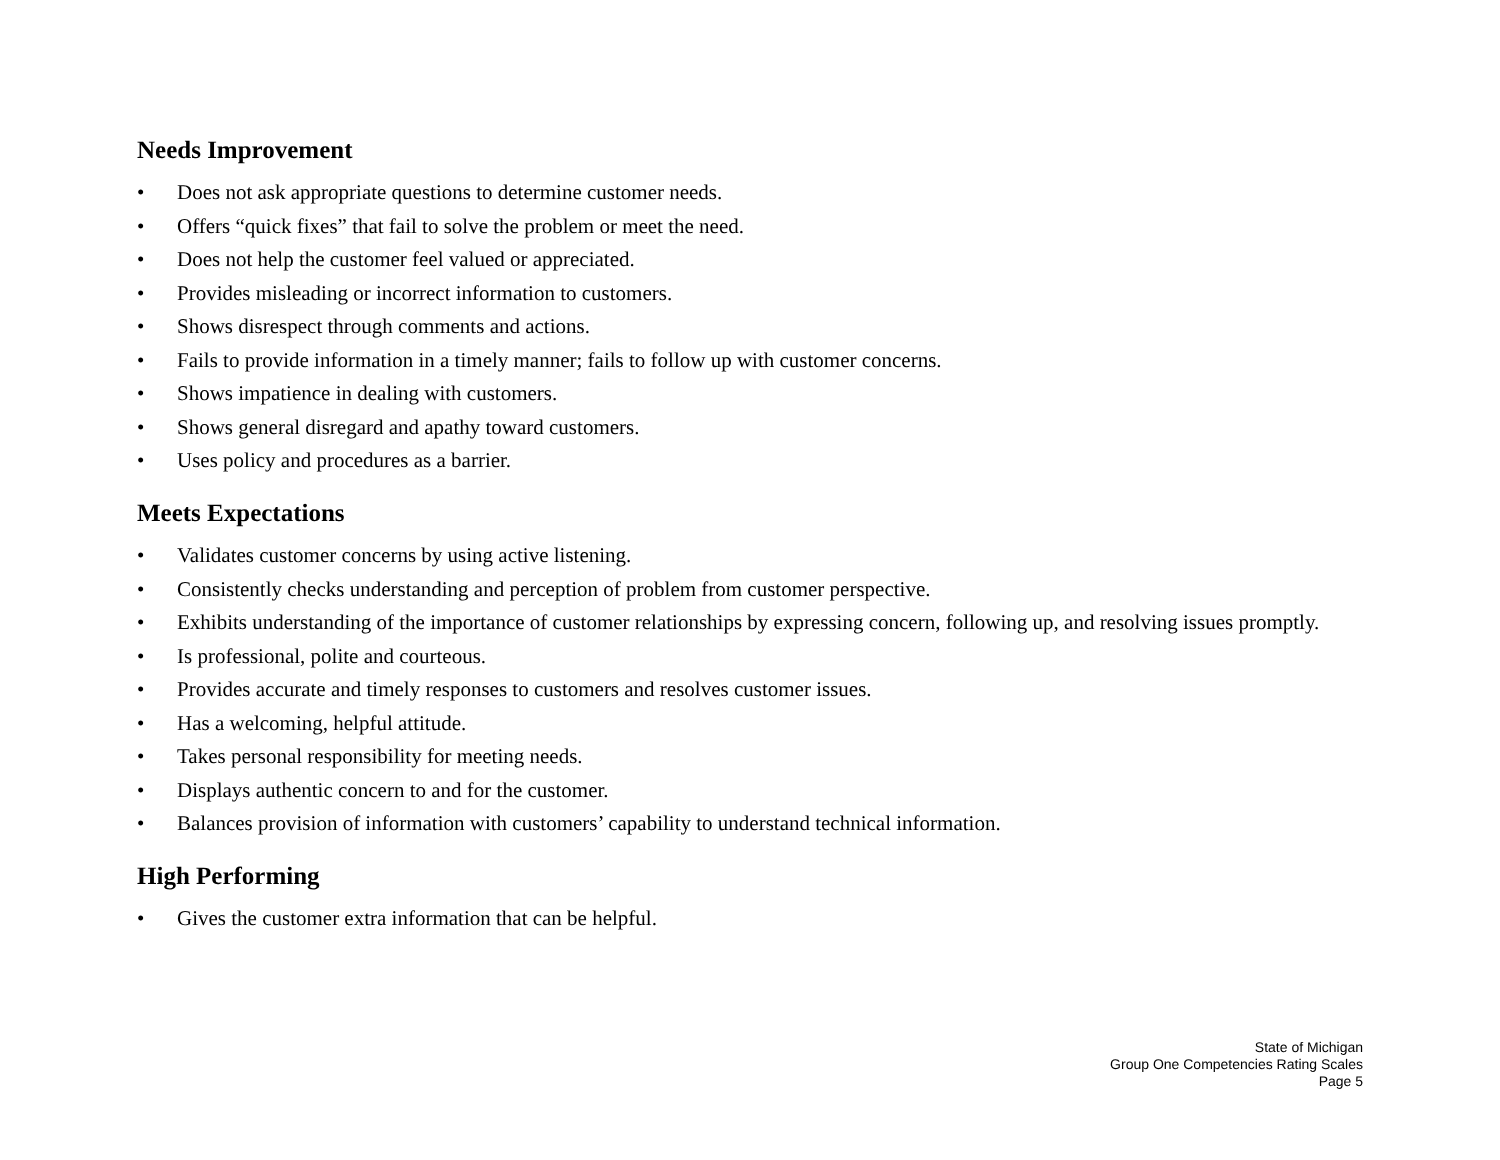Needs Improvement
• Does not ask appropriate questions to determine customer needs.
• Offers “quick fixes” that fail to solve the problem or meet the need.
• Does not help the customer feel valued or appreciated.
• Provides misleading or incorrect information to customers.
• Shows disrespect through comments and actions.
• Fails to provide information in a timely manner; fails to follow up with customer concerns.
• Shows impatience in dealing with customers.
• Shows general disregard and apathy toward customers.
• Uses policy and procedures as a barrier.
Meets Expectations
• Validates customer concerns by using active listening.
• Consistently checks understanding and perception of problem from customer perspective.
• Exhibits understanding of the importance of customer relationships by expressing concern, following up, and resolving issues promptly.
• Is professional, polite and courteous.
• Provides accurate and timely responses to customers and resolves customer issues.
• Has a welcoming, helpful attitude.
• Takes personal responsibility for meeting needs.
• Displays authentic concern to and for the customer.
• Balances provision of information with customers’ capability to understand technical information.
High Performing
• Gives the customer extra information that can be helpful.
State of Michigan
Group One Competencies Rating Scales
Page 5